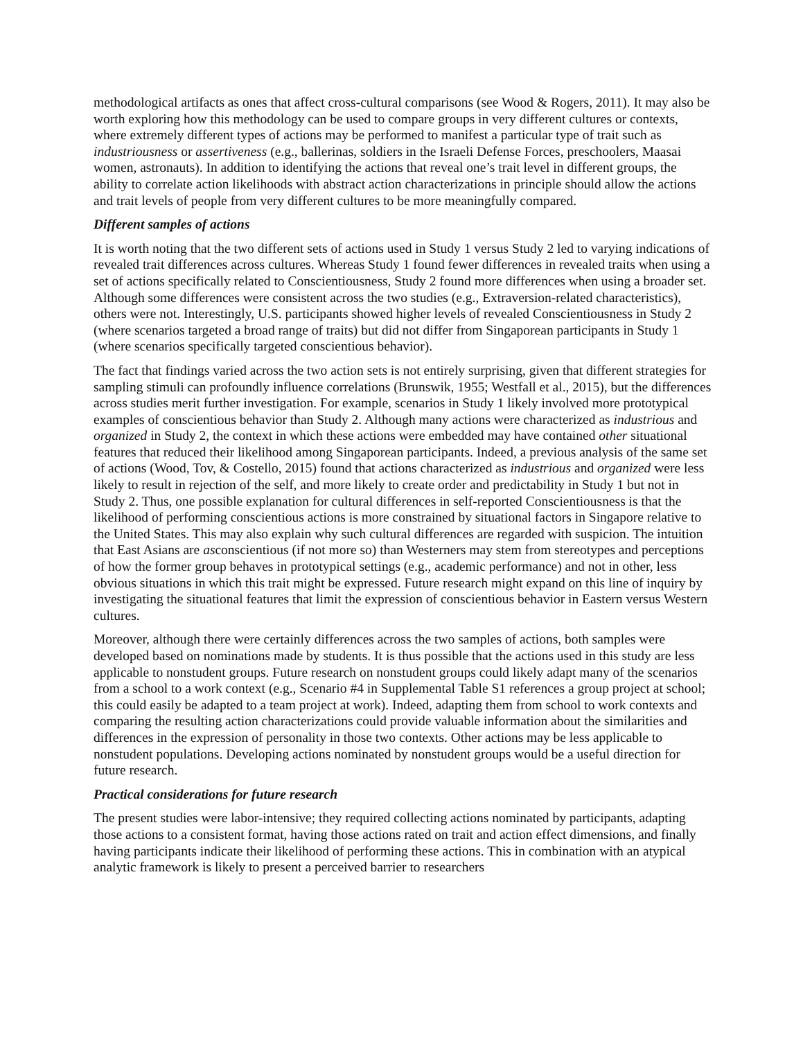methodological artifacts as ones that affect cross-cultural comparisons (see Wood & Rogers, 2011). It may also be worth exploring how this methodology can be used to compare groups in very different cultures or contexts, where extremely different types of actions may be performed to manifest a particular type of trait such as industriousness or assertiveness (e.g., ballerinas, soldiers in the Israeli Defense Forces, preschoolers, Maasai women, astronauts). In addition to identifying the actions that reveal one’s trait level in different groups, the ability to correlate action likelihoods with abstract action characterizations in principle should allow the actions and trait levels of people from very different cultures to be more meaningfully compared.
Different samples of actions
It is worth noting that the two different sets of actions used in Study 1 versus Study 2 led to varying indications of revealed trait differences across cultures. Whereas Study 1 found fewer differences in revealed traits when using a set of actions specifically related to Conscientiousness, Study 2 found more differences when using a broader set. Although some differences were consistent across the two studies (e.g., Extraversion-related characteristics), others were not. Interestingly, U.S. participants showed higher levels of revealed Conscientiousness in Study 2 (where scenarios targeted a broad range of traits) but did not differ from Singaporean participants in Study 1 (where scenarios specifically targeted conscientious behavior).
The fact that findings varied across the two action sets is not entirely surprising, given that different strategies for sampling stimuli can profoundly influence correlations (Brunswik, 1955; Westfall et al., 2015), but the differences across studies merit further investigation. For example, scenarios in Study 1 likely involved more prototypical examples of conscientious behavior than Study 2. Although many actions were characterized as industrious and organized in Study 2, the context in which these actions were embedded may have contained other situational features that reduced their likelihood among Singaporean participants. Indeed, a previous analysis of the same set of actions (Wood, Tov, & Costello, 2015) found that actions characterized as industrious and organized were less likely to result in rejection of the self, and more likely to create order and predictability in Study 1 but not in Study 2. Thus, one possible explanation for cultural differences in self-reported Conscientiousness is that the likelihood of performing conscientious actions is more constrained by situational factors in Singapore relative to the United States. This may also explain why such cultural differences are regarded with suspicion. The intuition that East Asians are asconscientious (if not more so) than Westerners may stem from stereotypes and perceptions of how the former group behaves in prototypical settings (e.g., academic performance) and not in other, less obvious situations in which this trait might be expressed. Future research might expand on this line of inquiry by investigating the situational features that limit the expression of conscientious behavior in Eastern versus Western cultures.
Moreover, although there were certainly differences across the two samples of actions, both samples were developed based on nominations made by students. It is thus possible that the actions used in this study are less applicable to nonstudent groups. Future research on nonstudent groups could likely adapt many of the scenarios from a school to a work context (e.g., Scenario #4 in Supplemental Table S1 references a group project at school; this could easily be adapted to a team project at work). Indeed, adapting them from school to work contexts and comparing the resulting action characterizations could provide valuable information about the similarities and differences in the expression of personality in those two contexts. Other actions may be less applicable to nonstudent populations. Developing actions nominated by nonstudent groups would be a useful direction for future research.
Practical considerations for future research
The present studies were labor-intensive; they required collecting actions nominated by participants, adapting those actions to a consistent format, having those actions rated on trait and action effect dimensions, and finally having participants indicate their likelihood of performing these actions. This in combination with an atypical analytic framework is likely to present a perceived barrier to researchers